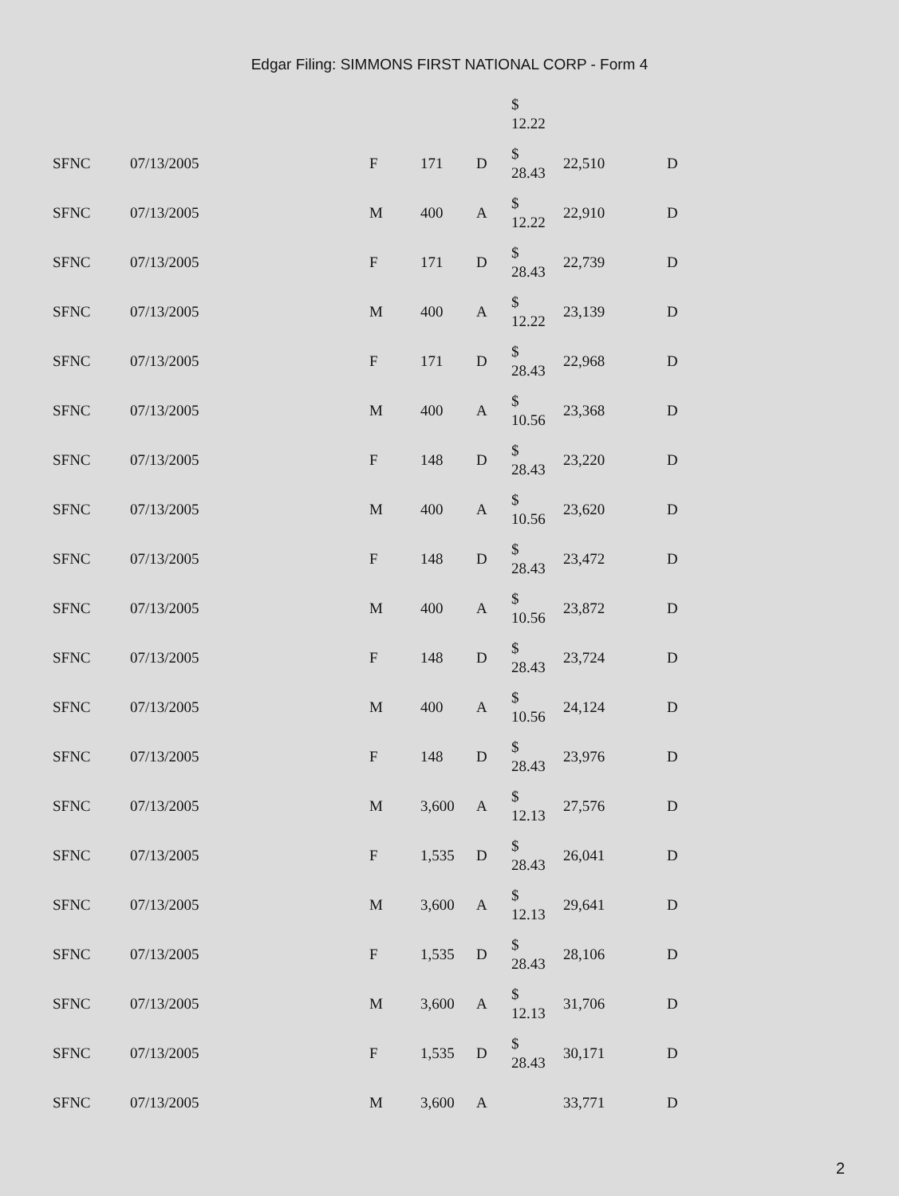Edgar Filing: SIMMONS FIRST NATIONAL CORP - Form 4
| | | | | | $ 12.22 | | |
| SFNC | 07/13/2005 | F | 171 | D | $ 28.43 | 22,510 | D |
| SFNC | 07/13/2005 | M | 400 | A | $ 12.22 | 22,910 | D |
| SFNC | 07/13/2005 | F | 171 | D | $ 28.43 | 22,739 | D |
| SFNC | 07/13/2005 | M | 400 | A | $ 12.22 | 23,139 | D |
| SFNC | 07/13/2005 | F | 171 | D | $ 28.43 | 22,968 | D |
| SFNC | 07/13/2005 | M | 400 | A | $ 10.56 | 23,368 | D |
| SFNC | 07/13/2005 | F | 148 | D | $ 28.43 | 23,220 | D |
| SFNC | 07/13/2005 | M | 400 | A | $ 10.56 | 23,620 | D |
| SFNC | 07/13/2005 | F | 148 | D | $ 28.43 | 23,472 | D |
| SFNC | 07/13/2005 | M | 400 | A | $ 10.56 | 23,872 | D |
| SFNC | 07/13/2005 | F | 148 | D | $ 28.43 | 23,724 | D |
| SFNC | 07/13/2005 | M | 400 | A | $ 10.56 | 24,124 | D |
| SFNC | 07/13/2005 | F | 148 | D | $ 28.43 | 23,976 | D |
| SFNC | 07/13/2005 | M | 3,600 | A | $ 12.13 | 27,576 | D |
| SFNC | 07/13/2005 | F | 1,535 | D | $ 28.43 | 26,041 | D |
| SFNC | 07/13/2005 | M | 3,600 | A | $ 12.13 | 29,641 | D |
| SFNC | 07/13/2005 | F | 1,535 | D | $ 28.43 | 28,106 | D |
| SFNC | 07/13/2005 | M | 3,600 | A | $ 12.13 | 31,706 | D |
| SFNC | 07/13/2005 | F | 1,535 | D | $ 28.43 | 30,171 | D |
| SFNC | 07/13/2005 | M | 3,600 | A | | 33,771 | D |
2